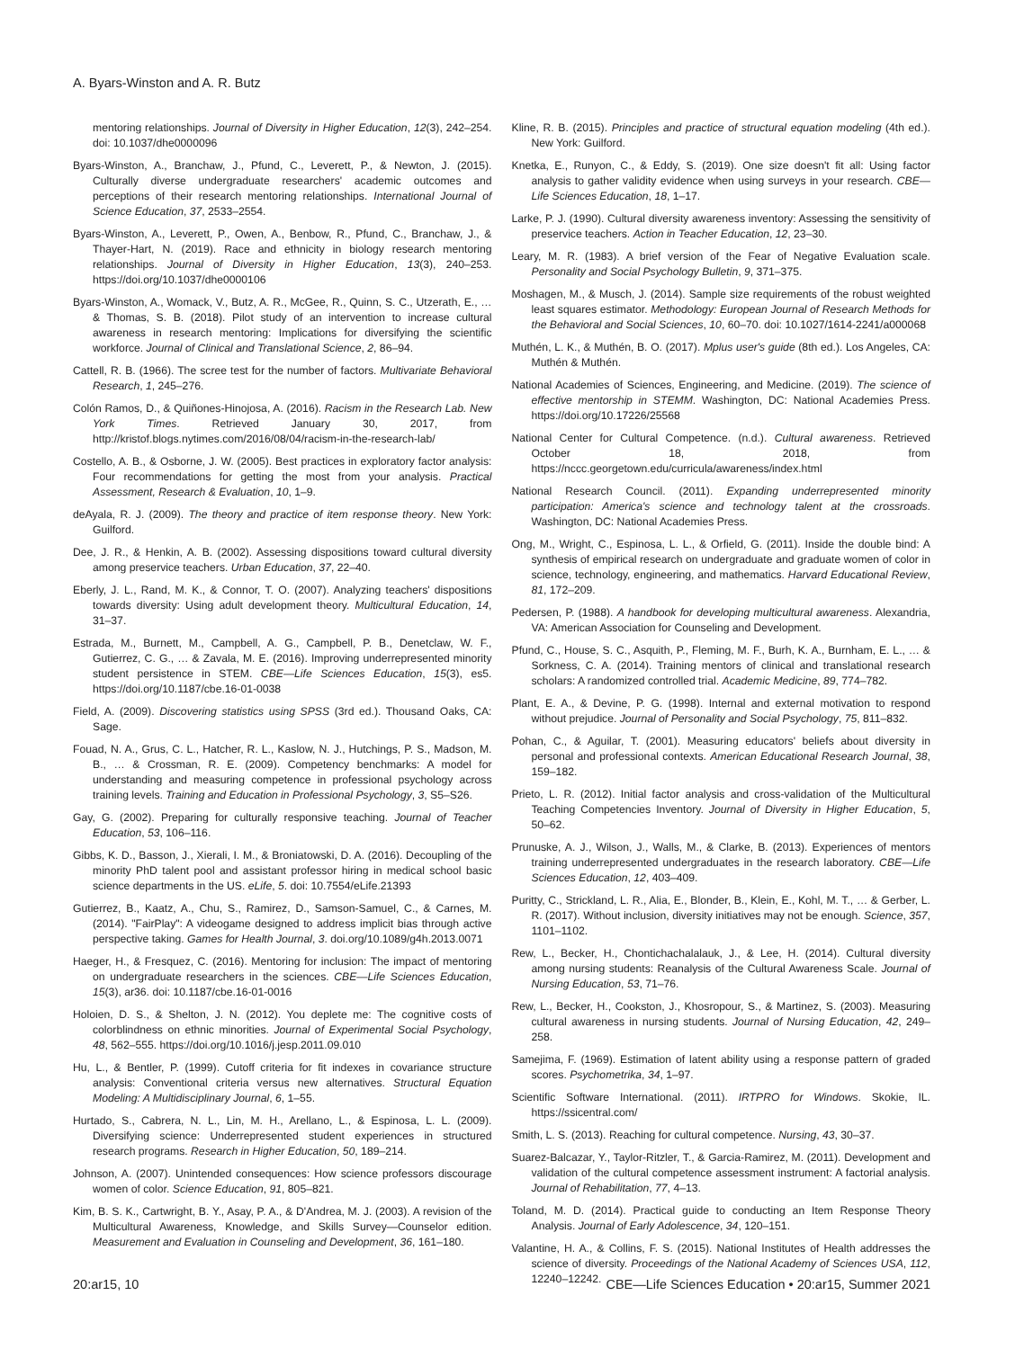A. Byars-Winston and A. R. Butz
mentoring relationships. Journal of Diversity in Higher Education, 12(3), 242–254. doi: 10.1037/dhe0000096
Byars-Winston, A., Branchaw, J., Pfund, C., Leverett, P., & Newton, J. (2015). Culturally diverse undergraduate researchers' academic outcomes and perceptions of their research mentoring relationships. International Journal of Science Education, 37, 2533–2554.
Byars-Winston, A., Leverett, P., Owen, A., Benbow, R., Pfund, C., Branchaw, J., & Thayer-Hart, N. (2019). Race and ethnicity in biology research mentoring relationships. Journal of Diversity in Higher Education, 13(3), 240–253. https://doi.org/10.1037/dhe0000106
Byars-Winston, A., Womack, V., Butz, A. R., McGee, R., Quinn, S. C., Utzerath, E., … & Thomas, S. B. (2018). Pilot study of an intervention to increase cultural awareness in research mentoring: Implications for diversifying the scientific workforce. Journal of Clinical and Translational Science, 2, 86–94.
Cattell, R. B. (1966). The scree test for the number of factors. Multivariate Behavioral Research, 1, 245–276.
Colón Ramos, D., & Quiñones-Hinojosa, A. (2016). Racism in the Research Lab. New York Times. Retrieved January 30, 2017, from http://kristof.blogs.nytimes.com/2016/08/04/racism-in-the-research-lab/
Costello, A. B., & Osborne, J. W. (2005). Best practices in exploratory factor analysis: Four recommendations for getting the most from your analysis. Practical Assessment, Research & Evaluation, 10, 1–9.
deAyala, R. J. (2009). The theory and practice of item response theory. New York: Guilford.
Dee, J. R., & Henkin, A. B. (2002). Assessing dispositions toward cultural diversity among preservice teachers. Urban Education, 37, 22–40.
Eberly, J. L., Rand, M. K., & Connor, T. O. (2007). Analyzing teachers' dispositions towards diversity: Using adult development theory. Multicultural Education, 14, 31–37.
Estrada, M., Burnett, M., Campbell, A. G., Campbell, P. B., Denetclaw, W. F., Gutierrez, C. G., … & Zavala, M. E. (2016). Improving underrepresented minority student persistence in STEM. CBE—Life Sciences Education, 15(3), es5. https://doi.org/10.1187/cbe.16-01-0038
Field, A. (2009). Discovering statistics using SPSS (3rd ed.). Thousand Oaks, CA: Sage.
Fouad, N. A., Grus, C. L., Hatcher, R. L., Kaslow, N. J., Hutchings, P. S., Madson, M. B., … & Crossman, R. E. (2009). Competency benchmarks: A model for understanding and measuring competence in professional psychology across training levels. Training and Education in Professional Psychology, 3, S5–S26.
Gay, G. (2002). Preparing for culturally responsive teaching. Journal of Teacher Education, 53, 106–116.
Gibbs, K. D., Basson, J., Xierali, I. M., & Broniatowski, D. A. (2016). Decoupling of the minority PhD talent pool and assistant professor hiring in medical school basic science departments in the US. eLife, 5. doi: 10.7554/eLife.21393
Gutierrez, B., Kaatz, A., Chu, S., Ramirez, D., Samson-Samuel, C., & Carnes, M. (2014). "FairPlay": A videogame designed to address implicit bias through active perspective taking. Games for Health Journal, 3. doi.org/10.1089/g4h.2013.0071
Haeger, H., & Fresquez, C. (2016). Mentoring for inclusion: The impact of mentoring on undergraduate researchers in the sciences. CBE—Life Sciences Education, 15(3), ar36. doi: 10.1187/cbe.16-01-0016
Holoien, D. S., & Shelton, J. N. (2012). You deplete me: The cognitive costs of colorblindness on ethnic minorities. Journal of Experimental Social Psychology, 48, 562–555. https://doi.org/10.1016/j.jesp.2011.09.010
Hu, L., & Bentler, P. (1999). Cutoff criteria for fit indexes in covariance structure analysis: Conventional criteria versus new alternatives. Structural Equation Modeling: A Multidisciplinary Journal, 6, 1–55.
Hurtado, S., Cabrera, N. L., Lin, M. H., Arellano, L., & Espinosa, L. L. (2009). Diversifying science: Underrepresented student experiences in structured research programs. Research in Higher Education, 50, 189–214.
Johnson, A. (2007). Unintended consequences: How science professors discourage women of color. Science Education, 91, 805–821.
Kim, B. S. K., Cartwright, B. Y., Asay, P. A., & D'Andrea, M. J. (2003). A revision of the Multicultural Awareness, Knowledge, and Skills Survey—Counselor edition. Measurement and Evaluation in Counseling and Development, 36, 161–180.
Kline, R. B. (2015). Principles and practice of structural equation modeling (4th ed.). New York: Guilford.
Knetka, E., Runyon, C., & Eddy, S. (2019). One size doesn't fit all: Using factor analysis to gather validity evidence when using surveys in your research. CBE—Life Sciences Education, 18, 1–17.
Larke, P. J. (1990). Cultural diversity awareness inventory: Assessing the sensitivity of preservice teachers. Action in Teacher Education, 12, 23–30.
Leary, M. R. (1983). A brief version of the Fear of Negative Evaluation scale. Personality and Social Psychology Bulletin, 9, 371–375.
Moshagen, M., & Musch, J. (2014). Sample size requirements of the robust weighted least squares estimator. Methodology: European Journal of Research Methods for the Behavioral and Social Sciences, 10, 60–70. doi: 10.1027/1614-2241/a000068
Muthén, L. K., & Muthén, B. O. (2017). Mplus user's guide (8th ed.). Los Angeles, CA: Muthén & Muthén.
National Academies of Sciences, Engineering, and Medicine. (2019). The science of effective mentorship in STEMM. Washington, DC: National Academies Press. https://doi.org/10.17226/25568
National Center for Cultural Competence. (n.d.). Cultural awareness. Retrieved October 18, 2018, from https://nccc.georgetown.edu/curricula/awareness/index.html
National Research Council. (2011). Expanding underrepresented minority participation: America's science and technology talent at the crossroads. Washington, DC: National Academies Press.
Ong, M., Wright, C., Espinosa, L. L., & Orfield, G. (2011). Inside the double bind: A synthesis of empirical research on undergraduate and graduate women of color in science, technology, engineering, and mathematics. Harvard Educational Review, 81, 172–209.
Pedersen, P. (1988). A handbook for developing multicultural awareness. Alexandria, VA: American Association for Counseling and Development.
Pfund, C., House, S. C., Asquith, P., Fleming, M. F., Burh, K. A., Burnham, E. L., … & Sorkness, C. A. (2014). Training mentors of clinical and translational research scholars: A randomized controlled trial. Academic Medicine, 89, 774–782.
Plant, E. A., & Devine, P. G. (1998). Internal and external motivation to respond without prejudice. Journal of Personality and Social Psychology, 75, 811–832.
Pohan, C., & Aguilar, T. (2001). Measuring educators' beliefs about diversity in personal and professional contexts. American Educational Research Journal, 38, 159–182.
Prieto, L. R. (2012). Initial factor analysis and cross-validation of the Multicultural Teaching Competencies Inventory. Journal of Diversity in Higher Education, 5, 50–62.
Prunuske, A. J., Wilson, J., Walls, M., & Clarke, B. (2013). Experiences of mentors training underrepresented undergraduates in the research laboratory. CBE—Life Sciences Education, 12, 403–409.
Puritty, C., Strickland, L. R., Alia, E., Blonder, B., Klein, E., Kohl, M. T., … & Gerber, L. R. (2017). Without inclusion, diversity initiatives may not be enough. Science, 357, 1101–1102.
Rew, L., Becker, H., Chontichachalalauk, J., & Lee, H. (2014). Cultural diversity among nursing students: Reanalysis of the Cultural Awareness Scale. Journal of Nursing Education, 53, 71–76.
Rew, L., Becker, H., Cookston, J., Khosropour, S., & Martinez, S. (2003). Measuring cultural awareness in nursing students. Journal of Nursing Education, 42, 249–258.
Samejima, F. (1969). Estimation of latent ability using a response pattern of graded scores. Psychometrika, 34, 1–97.
Scientific Software International. (2011). IRTPRO for Windows. Skokie, IL. https://ssicentral.com/
Smith, L. S. (2013). Reaching for cultural competence. Nursing, 43, 30–37.
Suarez-Balcazar, Y., Taylor-Ritzler, T., & Garcia-Ramirez, M. (2011). Development and validation of the cultural competence assessment instrument: A factorial analysis. Journal of Rehabilitation, 77, 4–13.
Toland, M. D. (2014). Practical guide to conducting an Item Response Theory Analysis. Journal of Early Adolescence, 34, 120–151.
Valantine, H. A., & Collins, F. S. (2015). National Institutes of Health addresses the science of diversity. Proceedings of the National Academy of Sciences USA, 112, 12240–12242.
20:ar15, 10 CBE—Life Sciences Education • 20:ar15, Summer 2021